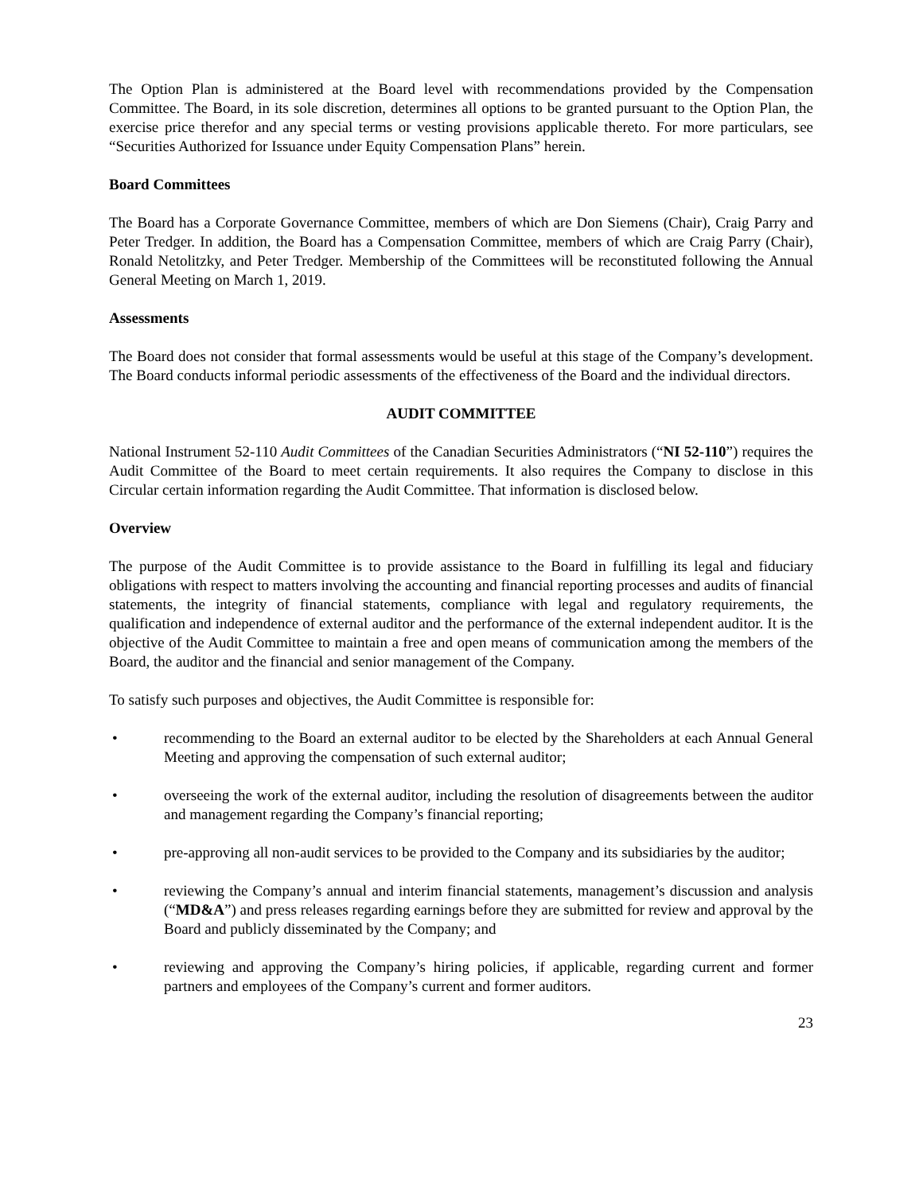The Option Plan is administered at the Board level with recommendations provided by the Compensation Committee. The Board, in its sole discretion, determines all options to be granted pursuant to the Option Plan, the exercise price therefor and any special terms or vesting provisions applicable thereto. For more particulars, see “Securities Authorized for Issuance under Equity Compensation Plans” herein.
Board Committees
The Board has a Corporate Governance Committee, members of which are Don Siemens (Chair), Craig Parry and Peter Tredger. In addition, the Board has a Compensation Committee, members of which are Craig Parry (Chair), Ronald Netolitzky, and Peter Tredger. Membership of the Committees will be reconstituted following the Annual General Meeting on March 1, 2019.
Assessments
The Board does not consider that formal assessments would be useful at this stage of the Company’s development. The Board conducts informal periodic assessments of the effectiveness of the Board and the individual directors.
AUDIT COMMITTEE
National Instrument 52-110 Audit Committees of the Canadian Securities Administrators (“NI 52-110”) requires the Audit Committee of the Board to meet certain requirements. It also requires the Company to disclose in this Circular certain information regarding the Audit Committee. That information is disclosed below.
Overview
The purpose of the Audit Committee is to provide assistance to the Board in fulfilling its legal and fiduciary obligations with respect to matters involving the accounting and financial reporting processes and audits of financial statements, the integrity of financial statements, compliance with legal and regulatory requirements, the qualification and independence of external auditor and the performance of the external independent auditor. It is the objective of the Audit Committee to maintain a free and open means of communication among the members of the Board, the auditor and the financial and senior management of the Company.
To satisfy such purposes and objectives, the Audit Committee is responsible for:
• recommending to the Board an external auditor to be elected by the Shareholders at each Annual General Meeting and approving the compensation of such external auditor;
• overseeing the work of the external auditor, including the resolution of disagreements between the auditor and management regarding the Company’s financial reporting;
• pre-approving all non-audit services to be provided to the Company and its subsidiaries by the auditor;
• reviewing the Company’s annual and interim financial statements, management’s discussion and analysis (“MD&A”) and press releases regarding earnings before they are submitted for review and approval by the Board and publicly disseminated by the Company; and
• reviewing and approving the Company’s hiring policies, if applicable, regarding current and former partners and employees of the Company’s current and former auditors.
23